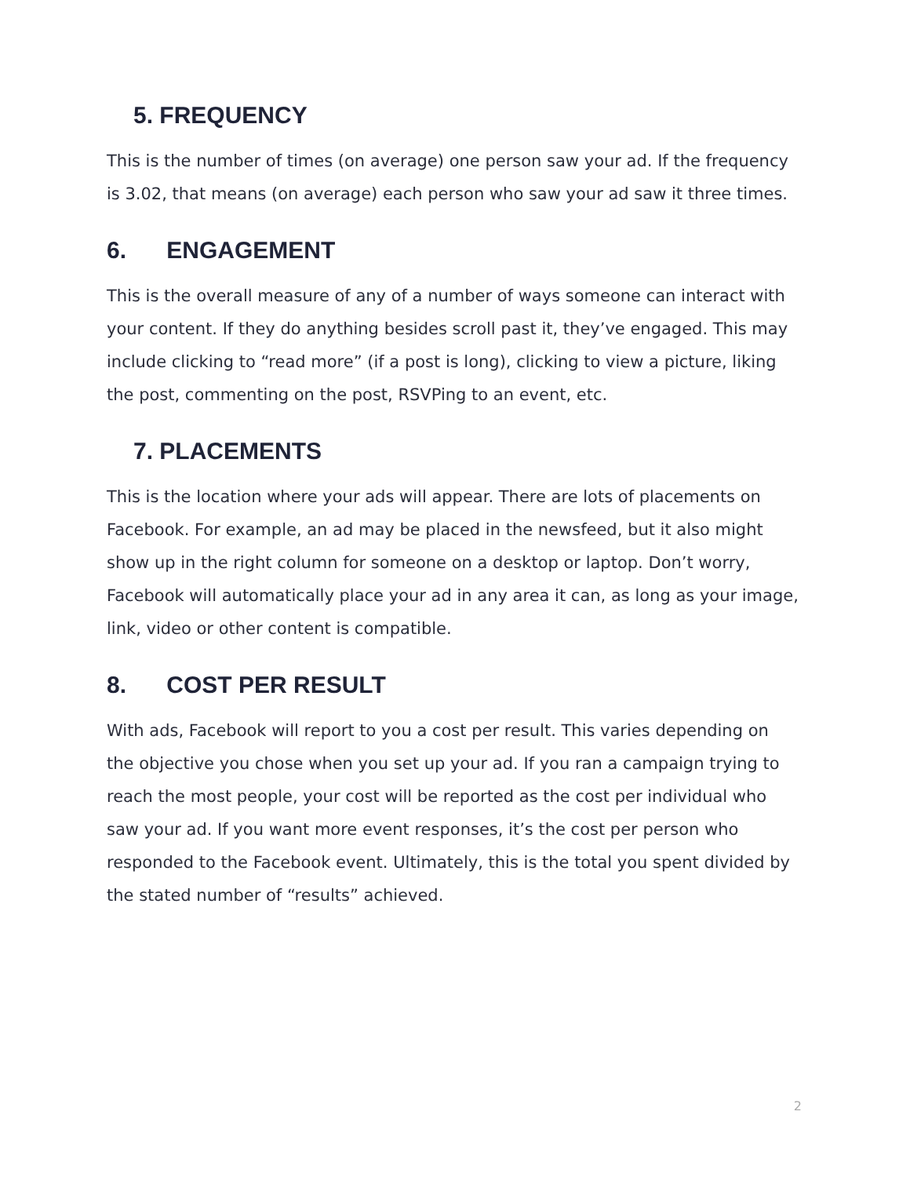5. FREQUENCY
This is the number of times (on average) one person saw your ad. If the frequency is 3.02, that means (on average) each person who saw your ad saw it three times.
6. ENGAGEMENT
This is the overall measure of any of a number of ways someone can interact with your content. If they do anything besides scroll past it, they’ve engaged. This may include clicking to “read more” (if a post is long), clicking to view a picture, liking the post, commenting on the post, RSVPing to an event, etc.
7. PLACEMENTS
This is the location where your ads will appear. There are lots of placements on Facebook. For example, an ad may be placed in the newsfeed, but it also might show up in the right column for someone on a desktop or laptop. Don’t worry, Facebook will automatically place your ad in any area it can, as long as your image, link, video or other content is compatible.
8. COST PER RESULT
With ads, Facebook will report to you a cost per result. This varies depending on the objective you chose when you set up your ad. If you ran a campaign trying to reach the most people, your cost will be reported as the cost per individual who saw your ad. If you want more event responses, it’s the cost per person who responded to the Facebook event. Ultimately, this is the total you spent divided by the stated number of “results” achieved.
2